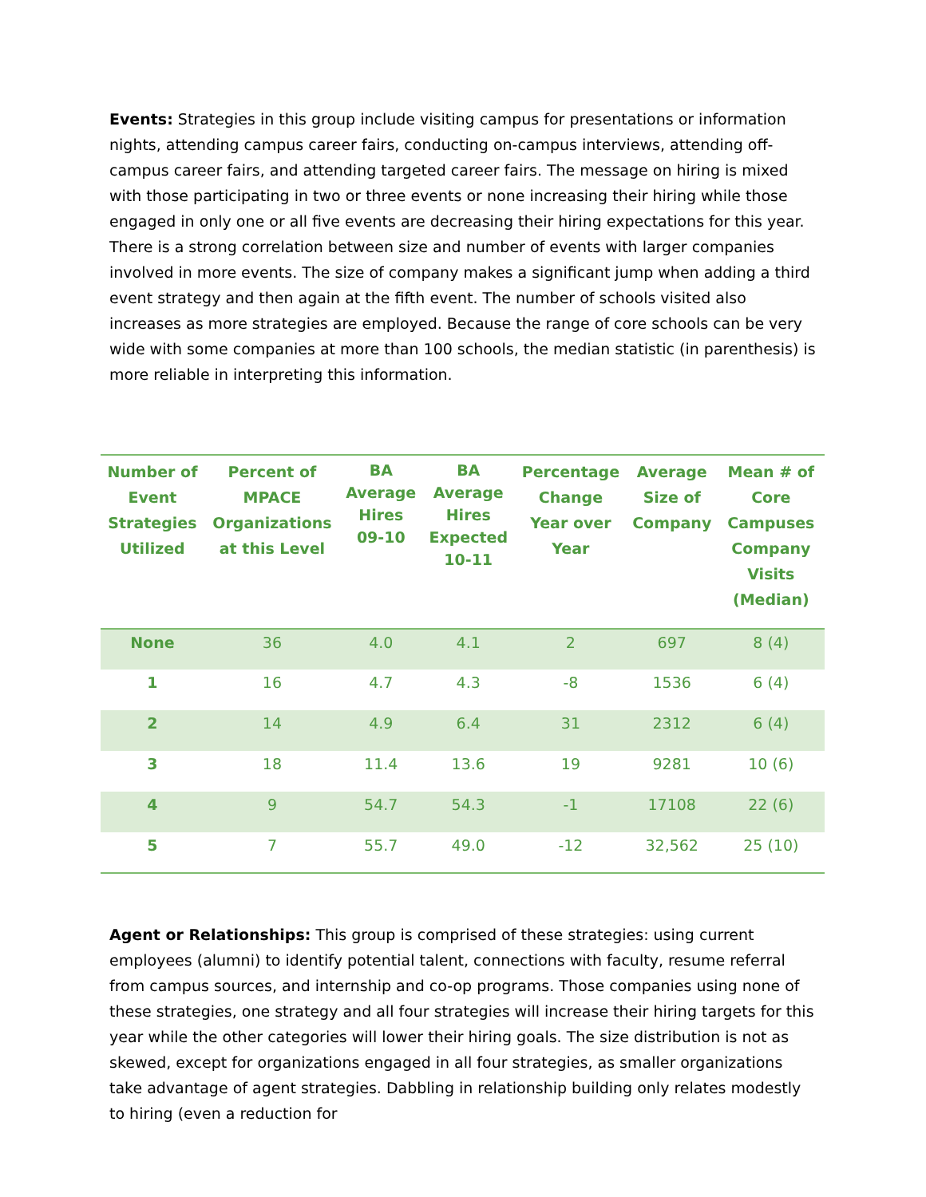Events: Strategies in this group include visiting campus for presentations or information nights, attending campus career fairs, conducting on-campus interviews, attending off-campus career fairs, and attending targeted career fairs. The message on hiring is mixed with those participating in two or three events or none increasing their hiring while those engaged in only one or all five events are decreasing their hiring expectations for this year. There is a strong correlation between size and number of events with larger companies involved in more events. The size of company makes a significant jump when adding a third event strategy and then again at the fifth event. The number of schools visited also increases as more strategies are employed. Because the range of core schools can be very wide with some companies at more than 100 schools, the median statistic (in parenthesis) is more reliable in interpreting this information.
| Number of Event Strategies Utilized | Percent of MPACE Organizations at this Level | BA Average Hires 09-10 | BA Average Hires Expected 10-11 | Percentage Change Year over Year | Average Size of Company | Mean # of Core Campuses Company Visits (Median) |
| --- | --- | --- | --- | --- | --- | --- |
| None | 36 | 4.0 | 4.1 | 2 | 697 | 8 (4) |
| 1 | 16 | 4.7 | 4.3 | -8 | 1536 | 6 (4) |
| 2 | 14 | 4.9 | 6.4 | 31 | 2312 | 6 (4) |
| 3 | 18 | 11.4 | 13.6 | 19 | 9281 | 10 (6) |
| 4 | 9 | 54.7 | 54.3 | -1 | 17108 | 22 (6) |
| 5 | 7 | 55.7 | 49.0 | -12 | 32,562 | 25 (10) |
Agent or Relationships: This group is comprised of these strategies: using current employees (alumni) to identify potential talent, connections with faculty, resume referral from campus sources, and internship and co-op programs. Those companies using none of these strategies, one strategy and all four strategies will increase their hiring targets for this year while the other categories will lower their hiring goals. The size distribution is not as skewed, except for organizations engaged in all four strategies, as smaller organizations take advantage of agent strategies. Dabbling in relationship building only relates modestly to hiring (even a reduction for